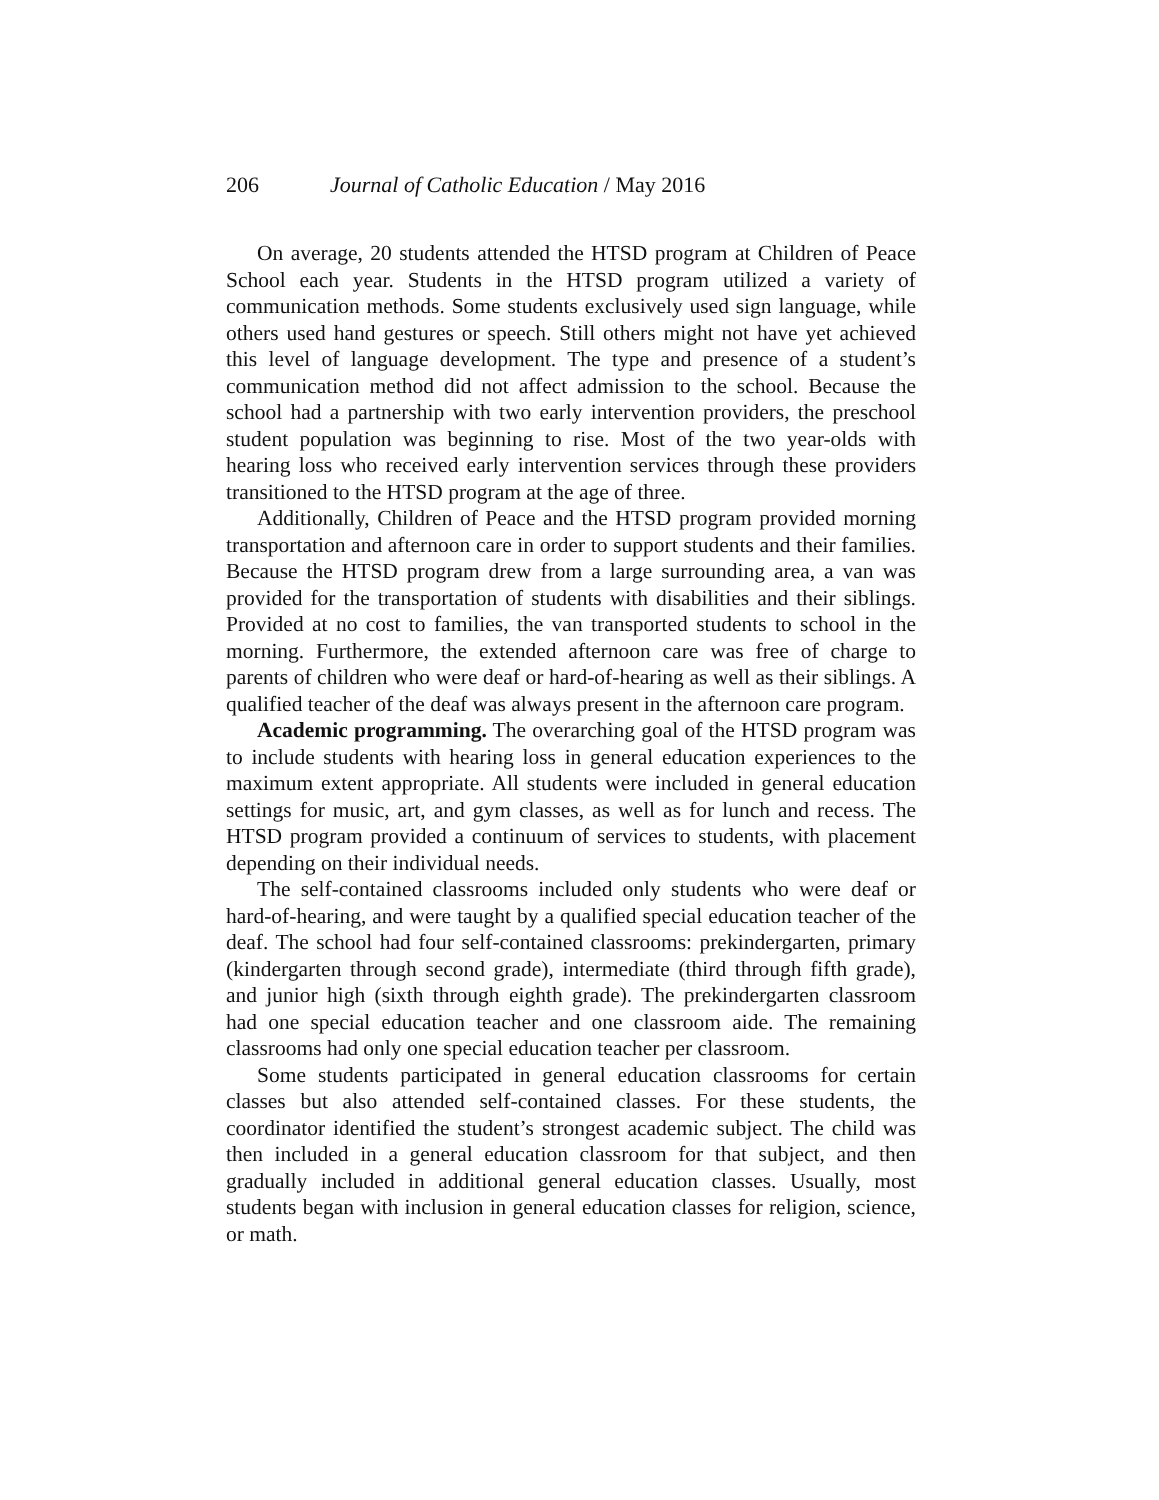206 Journal of Catholic Education / May 2016
On average, 20 students attended the HTSD program at Children of Peace School each year. Students in the HTSD program utilized a variety of communication methods. Some students exclusively used sign language, while others used hand gestures or speech. Still others might not have yet achieved this level of language development. The type and presence of a student’s communication method did not affect admission to the school. Because the school had a partnership with two early intervention providers, the preschool student population was beginning to rise. Most of the two year-olds with hearing loss who received early intervention services through these providers transitioned to the HTSD program at the age of three.
Additionally, Children of Peace and the HTSD program provided morning transportation and afternoon care in order to support students and their families. Because the HTSD program drew from a large surrounding area, a van was provided for the transportation of students with disabilities and their siblings. Provided at no cost to families, the van transported students to school in the morning. Furthermore, the extended afternoon care was free of charge to parents of children who were deaf or hard-of-hearing as well as their siblings. A qualified teacher of the deaf was always present in the afternoon care program.
Academic programming. The overarching goal of the HTSD program was to include students with hearing loss in general education experiences to the maximum extent appropriate. All students were included in general education settings for music, art, and gym classes, as well as for lunch and recess. The HTSD program provided a continuum of services to students, with placement depending on their individual needs.
The self-contained classrooms included only students who were deaf or hard-of-hearing, and were taught by a qualified special education teacher of the deaf. The school had four self-contained classrooms: prekindergarten, primary (kindergarten through second grade), intermediate (third through fifth grade), and junior high (sixth through eighth grade). The prekindergarten classroom had one special education teacher and one classroom aide. The remaining classrooms had only one special education teacher per classroom.
Some students participated in general education classrooms for certain classes but also attended self-contained classes. For these students, the coordinator identified the student’s strongest academic subject. The child was then included in a general education classroom for that subject, and then gradually included in additional general education classes. Usually, most students began with inclusion in general education classes for religion, science, or math.